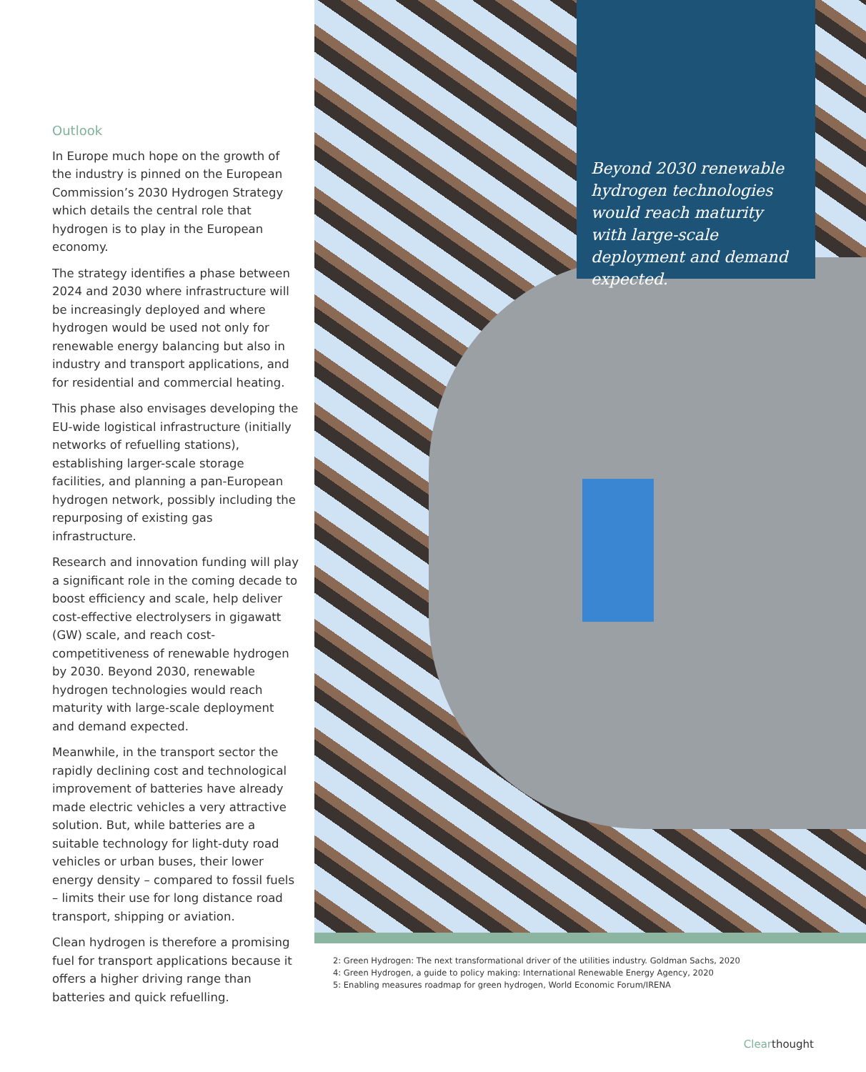Outlook
In Europe much hope on the growth of the industry is pinned on the European Commission’s 2030 Hydrogen Strategy which details the central role that hydrogen is to play in the European economy.
The strategy identifies a phase between 2024 and 2030 where infrastructure will be increasingly deployed and where hydrogen would be used not only for renewable energy balancing but also in industry and transport applications, and for residential and commercial heating.
This phase also envisages developing the EU-wide logistical infrastructure (initially networks of refuelling stations), establishing larger-scale storage facilities, and planning a pan-European hydrogen network, possibly including the repurposing of existing gas infrastructure.
Research and innovation funding will play a significant role in the coming decade to boost efficiency and scale, help deliver cost-effective electrolysers in gigawatt (GW) scale, and reach cost-competitiveness of renewable hydrogen by 2030. Beyond 2030, renewable hydrogen technologies would reach maturity with large-scale deployment and demand expected.
Meanwhile, in the transport sector the rapidly declining cost and technological improvement of batteries have already made electric vehicles a very attractive solution. But, while batteries are a suitable technology for light-duty road vehicles or urban buses, their lower energy density – compared to fossil fuels – limits their use for long distance road transport, shipping or aviation.
Clean hydrogen is therefore a promising fuel for transport applications because it offers a higher driving range than batteries and quick refuelling.
Beyond 2030 renewable hydrogen technologies would reach maturity with large-scale deployment and demand expected.
2: Green Hydrogen: The next transformational driver of the utilities industry. Goldman Sachs, 2020
4: Green Hydrogen, a guide to policy making: International Renewable Energy Agency, 2020
5: Enabling measures roadmap for green hydrogen, World Economic Forum/IRENA
Clearthought